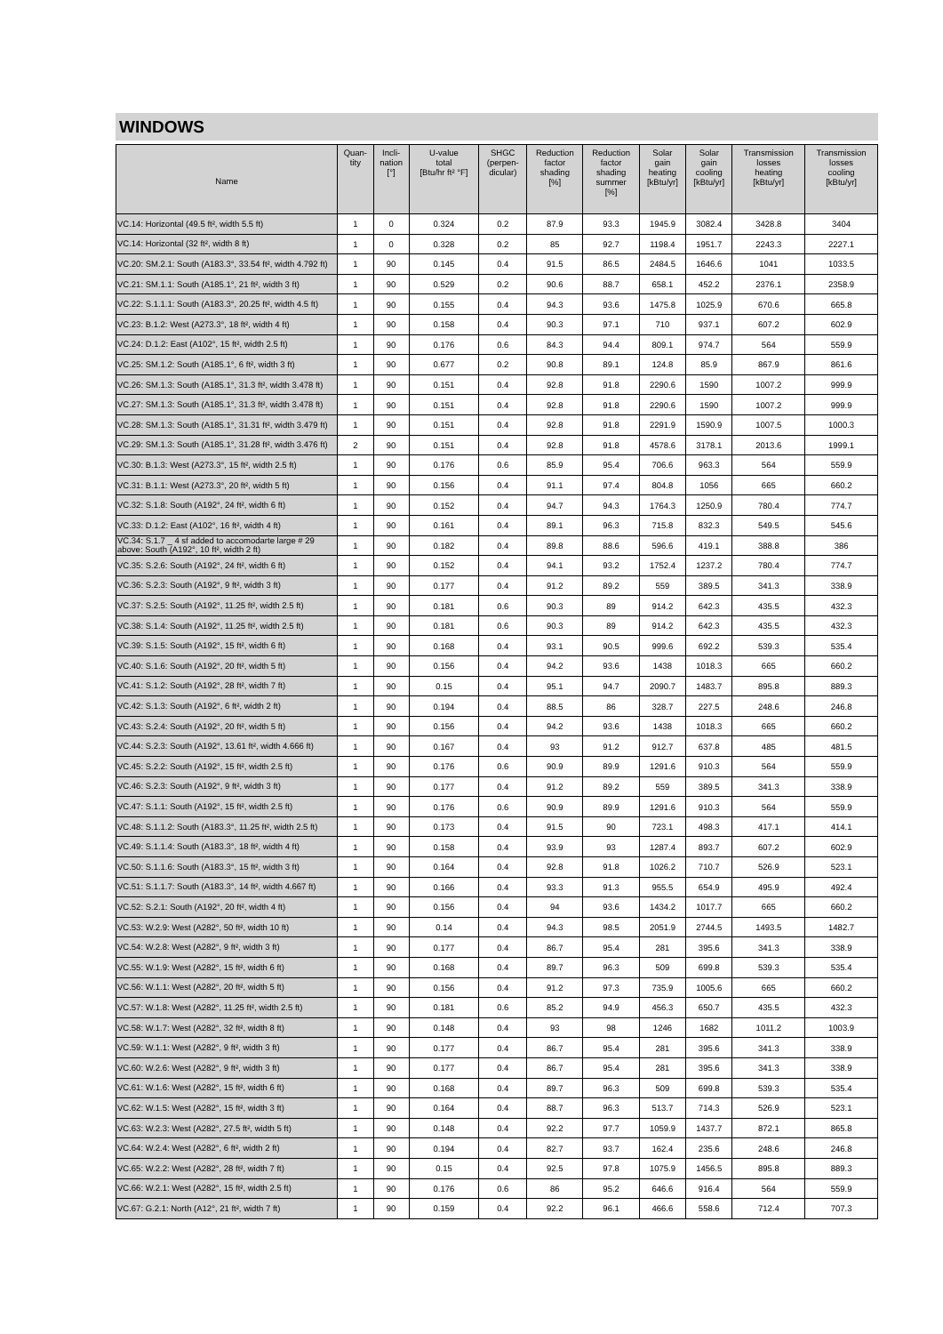WINDOWS
| Name | Quan- tity | Incli- nation [°] | U-value total [Btu/hr ft² °F] | SHGC (perpen- dicular) | Reduction factor shading [%] | Reduction factor shading summer [%] | Solar gain heating [kBtu/yr] | Solar gain cooling [kBtu/yr] | Transmission losses heating [kBtu/yr] | Transmission losses cooling [kBtu/yr] |
| --- | --- | --- | --- | --- | --- | --- | --- | --- | --- | --- |
| VC.14: Horizontal (49.5 ft², width 5.5 ft) | 1 | 0 | 0.324 | 0.2 | 87.9 | 93.3 | 1945.9 | 3082.4 | 3428.8 | 3404 |
| VC.14: Horizontal (32 ft², width 8 ft) | 1 | 0 | 0.328 | 0.2 | 85 | 92.7 | 1198.4 | 1951.7 | 2243.3 | 2227.1 |
| VC.20: SM.2.1: South (A183.3°, 33.54 ft², width 4.792 ft) | 1 | 90 | 0.145 | 0.4 | 91.5 | 86.5 | 2484.5 | 1646.6 | 1041 | 1033.5 |
| VC.21: SM.1.1: South (A185.1°, 21 ft², width 3 ft) | 1 | 90 | 0.529 | 0.2 | 90.6 | 88.7 | 658.1 | 452.2 | 2376.1 | 2358.9 |
| VC.22: S.1.1.1: South (A183.3°, 20.25 ft², width 4.5 ft) | 1 | 90 | 0.155 | 0.4 | 94.3 | 93.6 | 1475.8 | 1025.9 | 670.6 | 665.8 |
| VC.23: B.1.2: West (A273.3°, 18 ft², width 4 ft) | 1 | 90 | 0.158 | 0.4 | 90.3 | 97.1 | 710 | 937.1 | 607.2 | 602.9 |
| VC.24: D.1.2: East (A102°, 15 ft², width 2.5 ft) | 1 | 90 | 0.176 | 0.6 | 84.3 | 94.4 | 809.1 | 974.7 | 564 | 559.9 |
| VC.25: SM.1.2: South (A185.1°, 6 ft², width 3 ft) | 1 | 90 | 0.677 | 0.2 | 90.8 | 89.1 | 124.8 | 85.9 | 867.9 | 861.6 |
| VC.26: SM.1.3: South (A185.1°, 31.3 ft², width 3.478 ft) | 1 | 90 | 0.151 | 0.4 | 92.8 | 91.8 | 2290.6 | 1590 | 1007.2 | 999.9 |
| VC.27: SM.1.3: South (A185.1°, 31.3 ft², width 3.478 ft) | 1 | 90 | 0.151 | 0.4 | 92.8 | 91.8 | 2290.6 | 1590 | 1007.2 | 999.9 |
| VC.28: SM.1.3: South (A185.1°, 31.31 ft², width 3.479 ft) | 1 | 90 | 0.151 | 0.4 | 92.8 | 91.8 | 2291.9 | 1590.9 | 1007.5 | 1000.3 |
| VC.29: SM.1.3: South (A185.1°, 31.28 ft², width 3.476 ft) | 2 | 90 | 0.151 | 0.4 | 92.8 | 91.8 | 4578.6 | 3178.1 | 2013.6 | 1999.1 |
| VC.30: B.1.3: West (A273.3°, 15 ft², width 2.5 ft) | 1 | 90 | 0.176 | 0.6 | 85.9 | 95.4 | 706.6 | 963.3 | 564 | 559.9 |
| VC.31: B.1.1: West (A273.3°, 20 ft², width 5 ft) | 1 | 90 | 0.156 | 0.4 | 91.1 | 97.4 | 804.8 | 1056 | 665 | 660.2 |
| VC.32: S.1.8: South (A192°, 24 ft², width 6 ft) | 1 | 90 | 0.152 | 0.4 | 94.7 | 94.3 | 1764.3 | 1250.9 | 780.4 | 774.7 |
| VC.33: D.1.2: East (A102°, 16 ft², width 4 ft) | 1 | 90 | 0.161 | 0.4 | 89.1 | 96.3 | 715.8 | 832.3 | 549.5 | 545.6 |
| VC.34: S.1.7 _ 4 sf added to accomodarte large # 29 above: South (A192°, 10 ft², width 2 ft) | 1 | 90 | 0.182 | 0.4 | 89.8 | 88.6 | 596.6 | 419.1 | 388.8 | 386 |
| VC.35: S.2.6: South (A192°, 24 ft², width 6 ft) | 1 | 90 | 0.152 | 0.4 | 94.1 | 93.2 | 1752.4 | 1237.2 | 780.4 | 774.7 |
| VC.36: S.2.3: South (A192°, 9 ft², width 3 ft) | 1 | 90 | 0.177 | 0.4 | 91.2 | 89.2 | 559 | 389.5 | 341.3 | 338.9 |
| VC.37: S.2.5: South (A192°, 11.25 ft², width 2.5 ft) | 1 | 90 | 0.181 | 0.6 | 90.3 | 89 | 914.2 | 642.3 | 435.5 | 432.3 |
| VC.38: S.1.4: South (A192°, 11.25 ft², width 2.5 ft) | 1 | 90 | 0.181 | 0.6 | 90.3 | 89 | 914.2 | 642.3 | 435.5 | 432.3 |
| VC.39: S.1.5: South (A192°, 15 ft², width 6 ft) | 1 | 90 | 0.168 | 0.4 | 93.1 | 90.5 | 999.6 | 692.2 | 539.3 | 535.4 |
| VC.40: S.1.6: South (A192°, 20 ft², width 5 ft) | 1 | 90 | 0.156 | 0.4 | 94.2 | 93.6 | 1438 | 1018.3 | 665 | 660.2 |
| VC.41: S.1.2: South (A192°, 28 ft², width 7 ft) | 1 | 90 | 0.15 | 0.4 | 95.1 | 94.7 | 2090.7 | 1483.7 | 895.8 | 889.3 |
| VC.42: S.1.3: South (A192°, 6 ft², width 2 ft) | 1 | 90 | 0.194 | 0.4 | 88.5 | 86 | 328.7 | 227.5 | 248.6 | 246.8 |
| VC.43: S.2.4: South (A192°, 20 ft², width 5 ft) | 1 | 90 | 0.156 | 0.4 | 94.2 | 93.6 | 1438 | 1018.3 | 665 | 660.2 |
| VC.44: S.2.3: South (A192°, 13.61 ft², width 4.666 ft) | 1 | 90 | 0.167 | 0.4 | 93 | 91.2 | 912.7 | 637.8 | 485 | 481.5 |
| VC.45: S.2.2: South (A192°, 15 ft², width 2.5 ft) | 1 | 90 | 0.176 | 0.6 | 90.9 | 89.9 | 1291.6 | 910.3 | 564 | 559.9 |
| VC.46: S.2.3: South (A192°, 9 ft², width 3 ft) | 1 | 90 | 0.177 | 0.4 | 91.2 | 89.2 | 559 | 389.5 | 341.3 | 338.9 |
| VC.47: S.1.1: South (A192°, 15 ft², width 2.5 ft) | 1 | 90 | 0.176 | 0.6 | 90.9 | 89.9 | 1291.6 | 910.3 | 564 | 559.9 |
| VC.48: S.1.1.2: South (A183.3°, 11.25 ft², width 2.5 ft) | 1 | 90 | 0.173 | 0.4 | 91.5 | 90 | 723.1 | 498.3 | 417.1 | 414.1 |
| VC.49: S.1.1.4: South (A183.3°, 18 ft², width 4 ft) | 1 | 90 | 0.158 | 0.4 | 93.9 | 93 | 1287.4 | 893.7 | 607.2 | 602.9 |
| VC.50: S.1.1.6: South (A183.3°, 15 ft², width 3 ft) | 1 | 90 | 0.164 | 0.4 | 92.8 | 91.8 | 1026.2 | 710.7 | 526.9 | 523.1 |
| VC.51: S.1.1.7: South (A183.3°, 14 ft², width 4.667 ft) | 1 | 90 | 0.166 | 0.4 | 93.3 | 91.3 | 955.5 | 654.9 | 495.9 | 492.4 |
| VC.52: S.2.1: South (A192°, 20 ft², width 4 ft) | 1 | 90 | 0.156 | 0.4 | 94 | 93.6 | 1434.2 | 1017.7 | 665 | 660.2 |
| VC.53: W.2.9: West (A282°, 50 ft², width 10 ft) | 1 | 90 | 0.14 | 0.4 | 94.3 | 98.5 | 2051.9 | 2744.5 | 1493.5 | 1482.7 |
| VC.54: W.2.8: West (A282°, 9 ft², width 3 ft) | 1 | 90 | 0.177 | 0.4 | 86.7 | 95.4 | 281 | 395.6 | 341.3 | 338.9 |
| VC.55: W.1.9: West (A282°, 15 ft², width 6 ft) | 1 | 90 | 0.168 | 0.4 | 89.7 | 96.3 | 509 | 699.8 | 539.3 | 535.4 |
| VC.56: W.1.1: West (A282°, 20 ft², width 5 ft) | 1 | 90 | 0.156 | 0.4 | 91.2 | 97.3 | 735.9 | 1005.6 | 665 | 660.2 |
| VC.57: W.1.8: West (A282°, 11.25 ft², width 2.5 ft) | 1 | 90 | 0.181 | 0.6 | 85.2 | 94.9 | 456.3 | 650.7 | 435.5 | 432.3 |
| VC.58: W.1.7: West (A282°, 32 ft², width 8 ft) | 1 | 90 | 0.148 | 0.4 | 93 | 98 | 1246 | 1682 | 1011.2 | 1003.9 |
| VC.59: W.1.1: West (A282°, 9 ft², width 3 ft) | 1 | 90 | 0.177 | 0.4 | 86.7 | 95.4 | 281 | 395.6 | 341.3 | 338.9 |
| VC.60: W.2.6: West (A282°, 9 ft², width 3 ft) | 1 | 90 | 0.177 | 0.4 | 86.7 | 95.4 | 281 | 395.6 | 341.3 | 338.9 |
| VC.61: W.1.6: West (A282°, 15 ft², width 6 ft) | 1 | 90 | 0.168 | 0.4 | 89.7 | 96.3 | 509 | 699.8 | 539.3 | 535.4 |
| VC.62: W.1.5: West (A282°, 15 ft², width 3 ft) | 1 | 90 | 0.164 | 0.4 | 88.7 | 96.3 | 513.7 | 714.3 | 526.9 | 523.1 |
| VC.63: W.2.3: West (A282°, 27.5 ft², width 5 ft) | 1 | 90 | 0.148 | 0.4 | 92.2 | 97.7 | 1059.9 | 1437.7 | 872.1 | 865.8 |
| VC.64: W.2.4: West (A282°, 6 ft², width 2 ft) | 1 | 90 | 0.194 | 0.4 | 82.7 | 93.7 | 162.4 | 235.6 | 248.6 | 246.8 |
| VC.65: W.2.2: West (A282°, 28 ft², width 7 ft) | 1 | 90 | 0.15 | 0.4 | 92.5 | 97.8 | 1075.9 | 1456.5 | 895.8 | 889.3 |
| VC.66: W.2.1: West (A282°, 15 ft², width 2.5 ft) | 1 | 90 | 0.176 | 0.6 | 86 | 95.2 | 646.6 | 916.4 | 564 | 559.9 |
| VC.67: G.2.1: North (A12°, 21 ft², width 7 ft) | 1 | 90 | 0.159 | 0.4 | 92.2 | 96.1 | 466.6 | 558.6 | 712.4 | 707.3 |